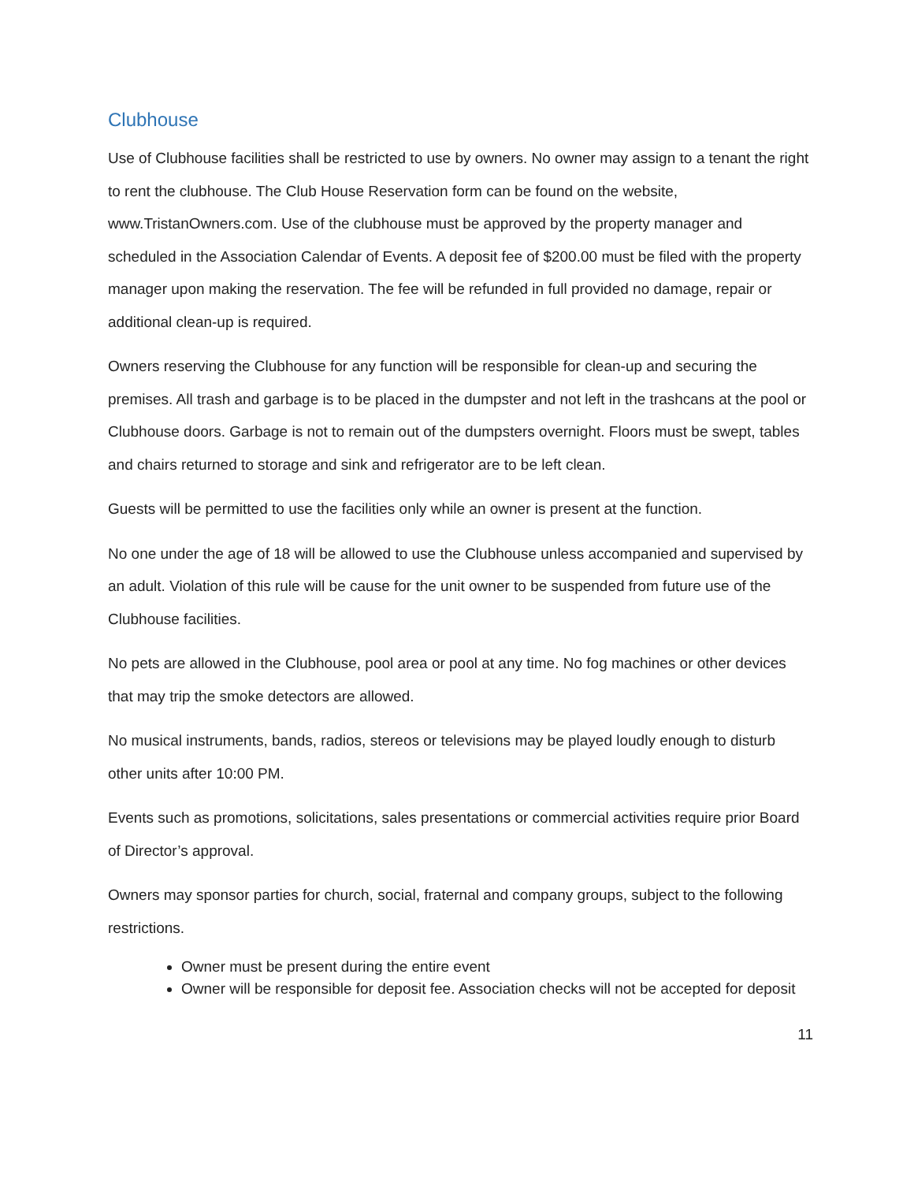Clubhouse
Use of Clubhouse facilities shall be restricted to use by owners. No owner may assign to a tenant the right to rent the clubhouse. The Club House Reservation form can be found on the website, www.TristanOwners.com. Use of the clubhouse must be approved by the property manager and scheduled in the Association Calendar of Events. A deposit fee of $200.00 must be filed with the property manager upon making the reservation. The fee will be refunded in full provided no damage, repair or additional clean-up is required.
Owners reserving the Clubhouse for any function will be responsible for clean-up and securing the premises. All trash and garbage is to be placed in the dumpster and not left in the trashcans at the pool or Clubhouse doors. Garbage is not to remain out of the dumpsters overnight. Floors must be swept, tables and chairs returned to storage and sink and refrigerator are to be left clean.
Guests will be permitted to use the facilities only while an owner is present at the function.
No one under the age of 18 will be allowed to use the Clubhouse unless accompanied and supervised by an adult. Violation of this rule will be cause for the unit owner to be suspended from future use of the Clubhouse facilities.
No pets are allowed in the Clubhouse, pool area or pool at any time. No fog machines or other devices that may trip the smoke detectors are allowed.
No musical instruments, bands, radios, stereos or televisions may be played loudly enough to disturb other units after 10:00 PM.
Events such as promotions, solicitations, sales presentations or commercial activities require prior Board of Director’s approval.
Owners may sponsor parties for church, social, fraternal and company groups, subject to the following restrictions.
Owner must be present during the entire event
Owner will be responsible for deposit fee. Association checks will not be accepted for deposit
11